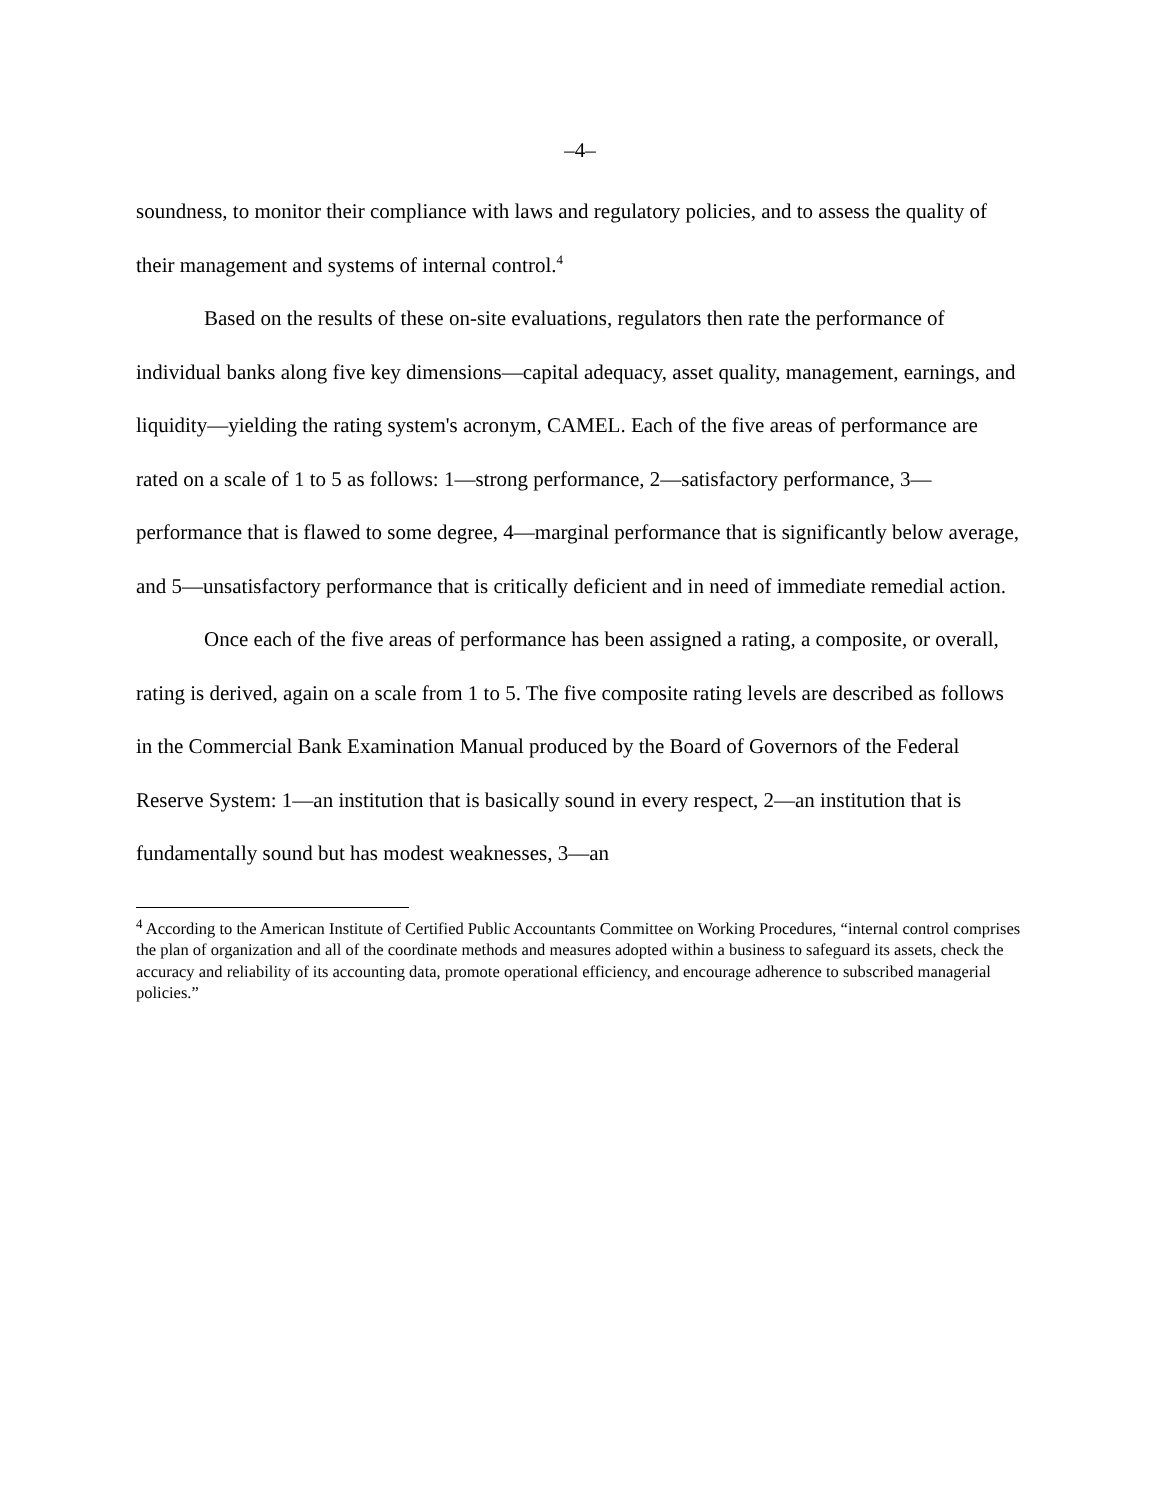–4–
soundness, to monitor their compliance with laws and regulatory policies, and to assess the quality of their management and systems of internal control.<sup>4</sup>
Based on the results of these on-site evaluations, regulators then rate the performance of individual banks along five key dimensions—capital adequacy, asset quality, management, earnings, and liquidity—yielding the rating system's acronym, CAMEL. Each of the five areas of performance are rated on a scale of 1 to 5 as follows: 1—strong performance, 2—satisfactory performance, 3—performance that is flawed to some degree, 4—marginal performance that is significantly below average, and 5—unsatisfactory performance that is critically deficient and in need of immediate remedial action.
Once each of the five areas of performance has been assigned a rating, a composite, or overall, rating is derived, again on a scale from 1 to 5. The five composite rating levels are described as follows in the Commercial Bank Examination Manual produced by the Board of Governors of the Federal Reserve System: 1—an institution that is basically sound in every respect, 2—an institution that is fundamentally sound but has modest weaknesses, 3—an
<sup>4</sup> According to the American Institute of Certified Public Accountants Committee on Working Procedures, “internal control comprises the plan of organization and all of the coordinate methods and measures adopted within a business to safeguard its assets, check the accuracy and reliability of its accounting data, promote operational efficiency, and encourage adherence to subscribed managerial policies.”